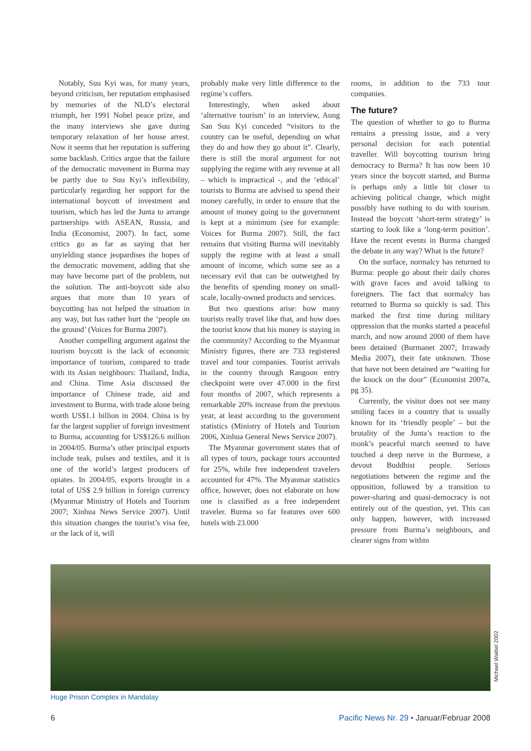Notably, Suu Kyi was, for many years, beyond criticism, her reputation emphasised by memories of the NLD’s electoral triumph, her 1991 Nobel peace prize, and the many interviews she gave during temporary relaxation of her house arrest. Now it seems that her reputation is suffering some backlash. Critics argue that the failure of the democratic movement in Burma may be partly due to Suu Kyi’s inflexibility, particularly regarding her support for the international boycott of investment and tourism, which has led the Junta to arrange partnerships with ASEAN, Russia, and India (Economist, 2007). In fact, some critics go as far as saying that her unyielding stance jeopardises the hopes of the democratic movement, adding that she may have become part of the problem, not the solution. The anti-boycott side also argues that more than 10 years of boycotting has not helped the situation in any way, but has rather hurt the ‘people on the ground’ (Voices for Burma 2007).
Another compelling argument against the tourism boycott is the lack of economic importance of tourism, compared to trade with its Asian neighbours: Thailand, India, and China. Time Asia discussed the importance of Chinese trade, aid and investment to Burma, with trade alone being worth US$1.1 billion in 2004. China is by far the largest supplier of foreign investment to Burma, accounting for US$126.6 million in 2004/05. Burma’s other principal exports include teak, pulses and textiles, and it is one of the world’s largest producers of opiates. In 2004/05, exports brought in a total of US$ 2.9 billion in foreign currency (Myanmar Ministry of Hotels and Tourism 2007; Xinhua News Service 2007). Until this situation changes the tourist’s visa fee, or the lack of it, will
probably make very little difference to the regime’s coffers.
Interestingly, when asked about ‘alternative tourism’ in an interview, Aung San Suu Kyi conceded “visitors to the country can be useful, depending on what they do and how they go about it”. Clearly, there is still the moral argument for not supplying the regime with any revenue at all – which is impractical -, and the ‘ethical’ tourists to Burma are advised to spend their money carefully, in order to ensure that the amount of money going to the government is kept at a minimum (see for example: Voices for Burma 2007). Still, the fact remains that visiting Burma will inevitably supply the regime with at least a small amount of income, which some see as a necessary evil that can be outweighed by the benefits of spending money on small-scale, locally-owned products and services.
But two questions arise: how many tourists really travel like that, and how does the tourist know that his money is staying in the community? According to the Myanmar Ministry figures, there are 733 registered travel and tour companies. Tourist arrivals in the country through Rangoon entry checkpoint were over 47.000 in the first four months of 2007, which represents a remarkable 20% increase from the previous year, at least according to the government statistics (Ministry of Hotels and Tourism 2006, Xinhua General News Service 2007).
The Myanmar government states that of all types of tours, package tours accounted for 25%, while free independent travelers accounted for 47%. The Myanmar statistics office, however, does not elaborate on how one is classified as a free independent traveler. Burma so far features over 600 hotels with 23.000
rooms, in addition to the 733 tour companies.
The future?
The question of whether to go to Burma remains a pressing issue, and a very personal decision for each potential traveller. Will boycotting tourism bring democracy to Burma? It has now been 10 years since the boycott started, and Burma is perhaps only a little bit closer to achieving political change, which might possibly have nothing to do with tourism. Instead the boycott ‘short-term strategy’ is starting to look like a ‘long-term position’. Have the recent events in Burma changed the debate in any way? What is the future?
On the surface, normalcy has returned to Burma: people go about their daily chores with grave faces and avoid talking to foreigners. The fact that normalcy has returned to Burma so quickly is sad. This marked the first time during military oppression that the monks started a peaceful march, and now around 2000 of them have been detained (Burmanet 2007; Irrawady Media 2007), their fate unknown. Those that have not been detained are “waiting for the knock on the door” (Economist 2007a, pg 35).
Currently, the visitor does not see many smiling faces in a country that is usually known for its ‘friendly people’ – but the brutality of the Junta’s reaction to the monk’s peaceful march seemed to have touched a deep nerve in the Burmese, a devout Buddhist people. Serious negotiations between the regime and the opposition, followed by a transition to power-sharing and quasi-democracy is not entirely out of the question, yet. This can only happen, however, with increased pressure from Burma’s neighbours, and clearer signs from within
Michael Waibel 2002
Huge Prison Complex in Mandalay
6 Pacific News Nr. 29 • Januar/Februar 2008